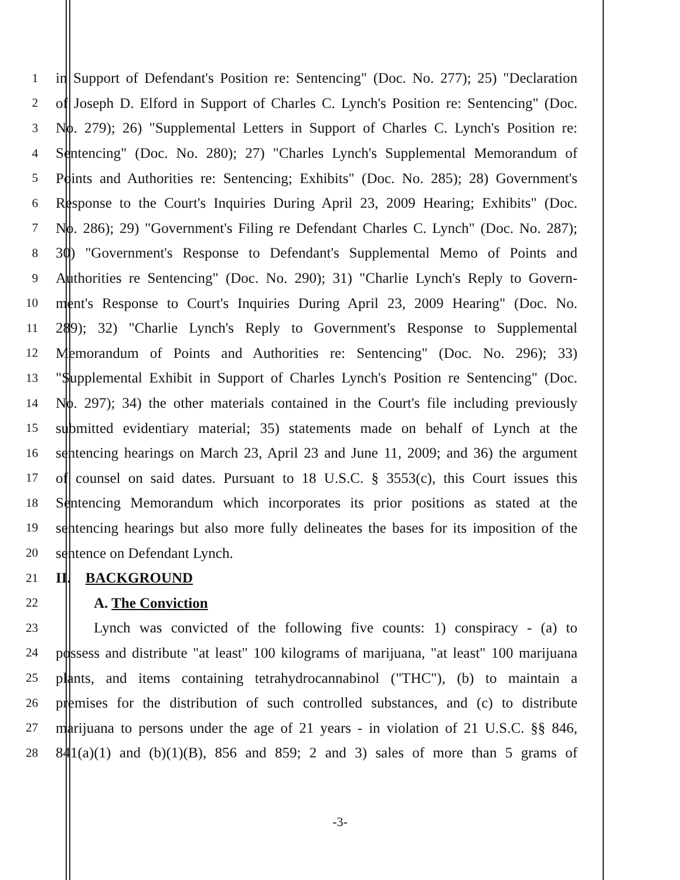1 in Support of Defendant's Position re: Sentencing" (Doc. No. 277); 25) "Declaration
2 of Joseph D. Elford in Support of Charles C. Lynch's Position re: Sentencing" (Doc.
3 No. 279); 26) "Supplemental Letters in Support of Charles C. Lynch's Position re:
4 Sentencing" (Doc. No. 280); 27) "Charles Lynch's Supplemental Memorandum of
5 Points and Authorities re: Sentencing; Exhibits" (Doc. No. 285); 28) Government's
6 Response to the Court's Inquiries During April 23, 2009 Hearing; Exhibits" (Doc.
7 No. 286); 29) "Government's Filing re Defendant Charles C. Lynch" (Doc. No. 287);
8 30) "Government's Response to Defendant's Supplemental Memo of Points and
9 Authorities re Sentencing" (Doc. No. 290); 31) "Charlie Lynch's Reply to Govern-
10 ment's Response to Court's Inquiries During April 23, 2009 Hearing" (Doc. No.
11 289); 32) "Charlie Lynch's Reply to Government's Response to Supplemental
12 Memorandum of Points and Authorities re: Sentencing" (Doc. No. 296); 33)
13 "Supplemental Exhibit in Support of Charles Lynch's Position re Sentencing" (Doc.
14 No. 297); 34) the other materials contained in the Court's file including previously
15 submitted evidentiary material; 35) statements made on behalf of Lynch at the
16 sentencing hearings on March 23, April 23 and June 11, 2009; and 36) the argument
17 of counsel on said dates. Pursuant to 18 U.S.C. § 3553(c), this Court issues this
18 Sentencing Memorandum which incorporates its prior positions as stated at the
19 sentencing hearings but also more fully delineates the bases for its imposition of the
20 sentence on Defendant Lynch.
21 II. BACKGROUND
22 A. The Conviction
23 Lynch was convicted of the following five counts: 1) conspiracy - (a) to
24 possess and distribute "at least" 100 kilograms of marijuana, "at least" 100 marijuana
25 plants, and items containing tetrahydrocannabinol ("THC"), (b) to maintain a
26 premises for the distribution of such controlled substances, and (c) to distribute
27 marijuana to persons under the age of 21 years - in violation of 21 U.S.C. §§ 846,
28 841(a)(1) and (b)(1)(B), 856 and 859; 2 and 3) sales of more than 5 grams of
-3-